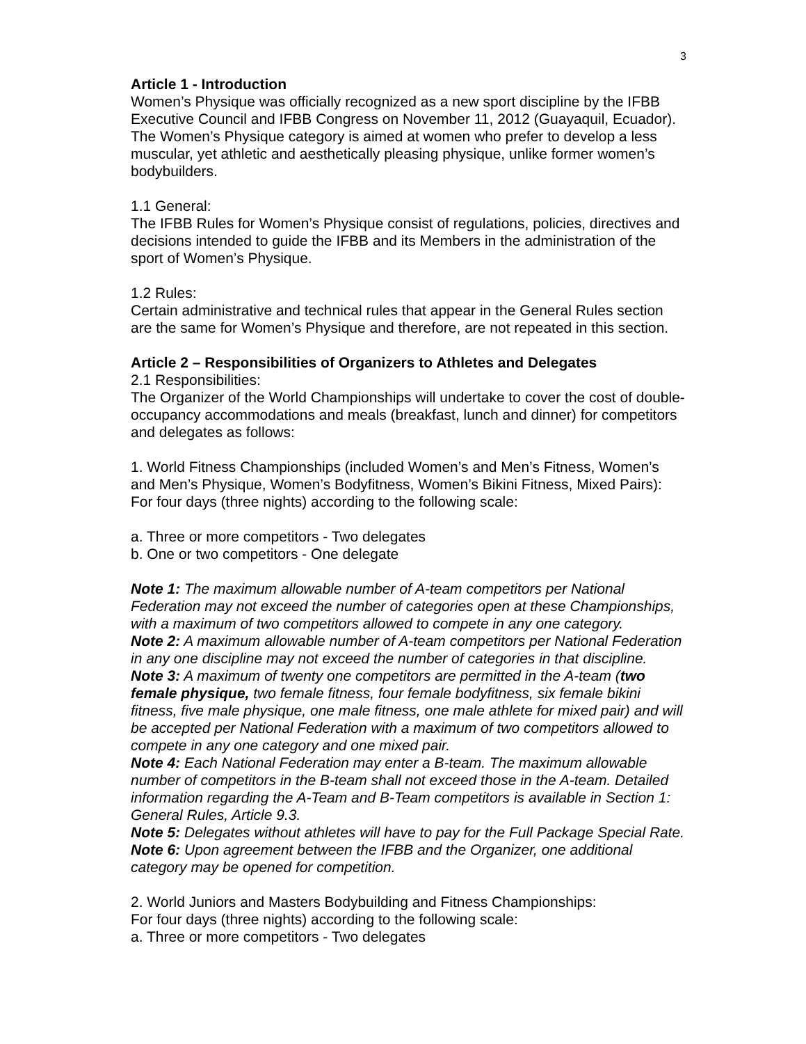3
Article 1 - Introduction
Women’s Physique was officially recognized as a new sport discipline by the IFBB Executive Council and IFBB Congress on November 11, 2012 (Guayaquil, Ecuador). The Women’s Physique category is aimed at women who prefer to develop a less muscular, yet athletic and aesthetically pleasing physique, unlike former women’s bodybuilders.
1.1 General:
The IFBB Rules for Women’s Physique consist of regulations, policies, directives and decisions intended to guide the IFBB and its Members in the administration of the sport of Women’s Physique.
1.2 Rules:
Certain administrative and technical rules that appear in the General Rules section are the same for Women’s Physique and therefore, are not repeated in this section.
Article 2 – Responsibilities of Organizers to Athletes and Delegates
2.1 Responsibilities:
The Organizer of the World Championships will undertake to cover the cost of double- occupancy accommodations and meals (breakfast, lunch and dinner) for competitors and delegates as follows:
1. World Fitness Championships (included Women’s and Men’s Fitness, Women’s and Men’s Physique, Women’s Bodyfitness, Women’s Bikini Fitness, Mixed Pairs): For four days (three nights) according to the following scale:
a. Three or more competitors - Two delegates
b. One or two competitors - One delegate
Note 1: The maximum allowable number of A-team competitors per National Federation may not exceed the number of categories open at these Championships, with a maximum of two competitors allowed to compete in any one category.
Note 2: A maximum allowable number of A-team competitors per National Federation in any one discipline may not exceed the number of categories in that discipline.
Note 3: A maximum of twenty one competitors are permitted in the A-team (two female physique, two female fitness, four female bodyfitness, six female bikini fitness, five male physique, one male fitness, one male athlete for mixed pair) and will be accepted per National Federation with a maximum of two competitors allowed to compete in any one category and one mixed pair.
Note 4: Each National Federation may enter a B-team. The maximum allowable number of competitors in the B-team shall not exceed those in the A-team. Detailed information regarding the A-Team and B-Team competitors is available in Section 1: General Rules, Article 9.3.
Note 5: Delegates without athletes will have to pay for the Full Package Special Rate.
Note 6: Upon agreement between the IFBB and the Organizer, one additional category may be opened for competition.
2. World Juniors and Masters Bodybuilding and Fitness Championships:
For four days (three nights) according to the following scale:
a. Three or more competitors - Two delegates